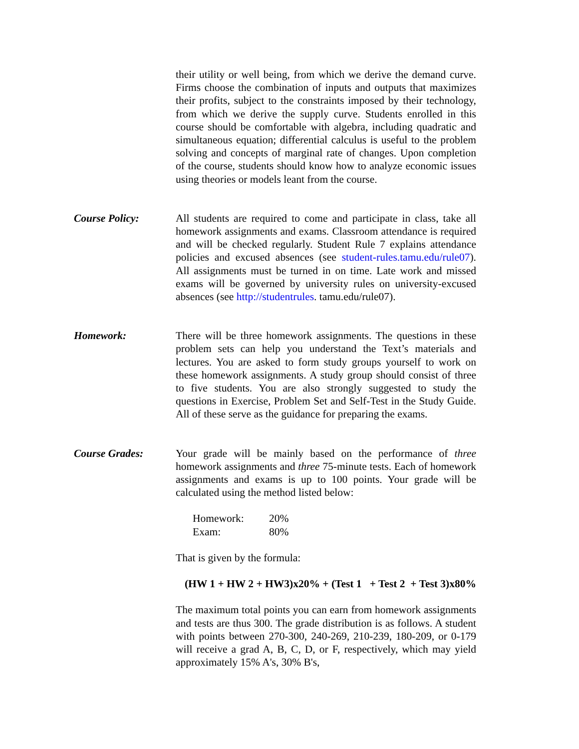their utility or well being, from which we derive the demand curve. Firms choose the combination of inputs and outputs that maximizes their profits, subject to the constraints imposed by their technology, from which we derive the supply curve. Students enrolled in this course should be comfortable with algebra, including quadratic and simultaneous equation; differential calculus is useful to the problem solving and concepts of marginal rate of changes. Upon completion of the course, students should know how to analyze economic issues using theories or models leant from the course.
Course Policy: All students are required to come and participate in class, take all homework assignments and exams. Classroom attendance is required and will be checked regularly. Student Rule 7 explains attendance policies and excused absences (see student-rules.tamu.edu/rule07). All assignments must be turned in on time. Late work and missed exams will be governed by university rules on university-excused absences (see http://studentrules. tamu.edu/rule07).
Homework: There will be three homework assignments. The questions in these problem sets can help you understand the Text’s materials and lectures. You are asked to form study groups yourself to work on these homework assignments. A study group should consist of three to five students. You are also strongly suggested to study the questions in Exercise, Problem Set and Self-Test in the Study Guide. All of these serve as the guidance for preparing the exams.
Course Grades: Your grade will be mainly based on the performance of three homework assignments and three 75-minute tests. Each of homework assignments and exams is up to 100 points. Your grade will be calculated using the method listed below:
| Homework: | 20% |
| Exam: | 80% |
That is given by the formula:
(HW 1 + HW 2 + HW3)x20% + (Test 1 + Test 2 + Test 3)x80%
The maximum total points you can earn from homework assignments and tests are thus 300. The grade distribution is as follows. A student with points between 270-300, 240-269, 210-239, 180-209, or 0-179 will receive a grad A, B, C, D, or F, respectively, which may yield approximately 15% A's, 30% B's,